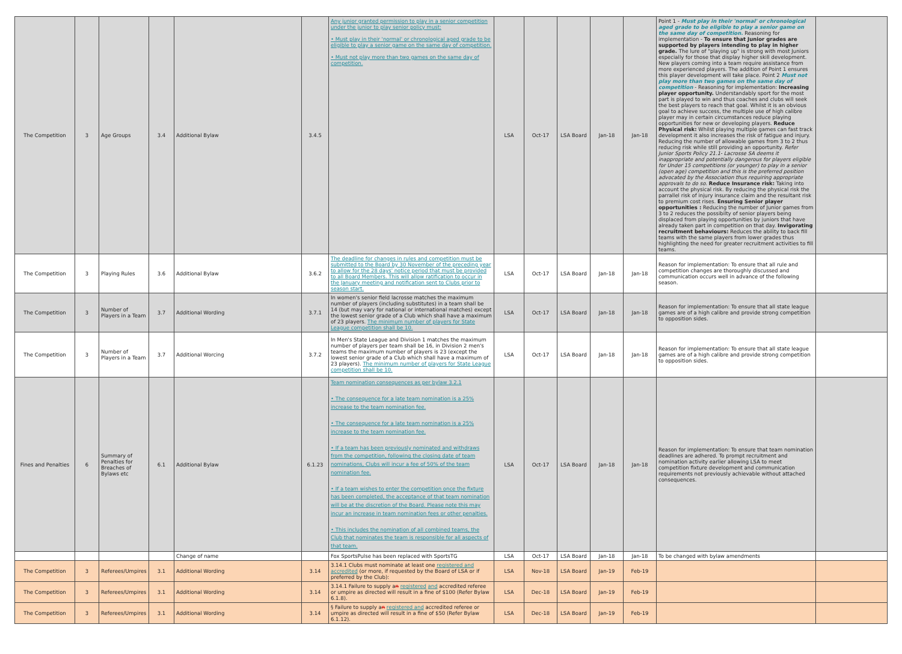| The Competition | 3 | Age Groups | 3.4 | Additional Bylaw | 3.4.5 | Any junior granted permission to play in a senior competition under the junior to play senior policy must: • Must play in their 'normal' or chronological aged grade to be eligible to play a senior game on the same day of competition. • Must not play more than two games on the same day of competition. | LSA | Oct-17 | LSA Board | Jan-18 | Jan-18 | Point 1 - Must play in their 'normal' or chronological aged grade to be eligible to play a senior game on the same day of competition. Reasoning for implementation - To ensure that Junior grades are supported by players intending to play in higher grade. The lure of "playing up" is strong with most Juniors especially for those that display higher skill development. New players coming into a team require assistance from more experienced players. The addition of Point 1 ensures this player development will take place. Point 2 Must not play more than two games on the same day of competition - Reasoning for implementation: Increasing player opportunity. Understandably sport for the most part is played to win and thus coaches and clubs will seek the best players to reach that goal. Whilst it is an obvious goal to achieve success, the multiple use of high calibre player may in certain circumstances reduce playing opportunities for new or developing players. Reduce Physical risk: Whilst playing multiple games can fast track development it also increases the risk of fatigue and injury. Reducing the number of allowable games from 3 to 2 thus reducing risk while still providing an opportunity. Refer Junior Sports Policy 21.1- Lacrosse SA deems it inappropriate and potentially dangerous for players eligible for Under 15 competitions (or younger) to play in a senior (open age) competition and this is the preferred position advocated by the Association thus requiring appropriate approvals to do so. Reduce Insurance risk: Taking into account the physical risk. By reducing the physical risk the parrallel risk of injury insurance claim and the resultant risk to premium cost rises. Ensuring Senior player opportunities : Reducing the number of Junior games from 3 to 2 reduces the possibilty of senior players being displaced from playing opportunities by juniors that have already taken part in competition on that day. Invigorating recruitment behaviours: Reduces the ability to back fill teams with the same players from lower grades thus highlighting the need for greater recruitment activities to fill teams. | |
| The Competition | 3 | Playing Rules | 3.6 | Additional Bylaw | 3.6.2 | The deadline for changes in rules and competition must be submitted to the Board by 30 November of the preceding year to allow for the 28 days' notice period that must be provided to all Board Members. This will allow ratification to occur in the January meeting and notification sent to Clubs prior to season start. | LSA | Oct-17 | LSA Board | Jan-18 | Jan-18 | Reason for implementation: To ensure that all rule and competition changes are thoroughly discussed and communication occurs well in advance of the following season. | |
| The Competition | 3 | Number of Players in a Team | 3.7 | Additional Wording | 3.7.1 | In women's senior field lacrosse matches the maximum number of players (including substitutes) in a team shall be 14 (but may vary for national or international matches) except the lowest senior grade of a Club which shall have a maximum of 23 players. The minimum number of players for State League competition shall be 10. | LSA | Oct-17 | LSA Board | Jan-18 | Jan-18 | Reason for implementation: To ensure that all state league games are of a high calibre and provide strong competition to opposition sides. | |
| The Competition | 3 | Number of Players in a Team | 3.7 | Additional Worcing | 3.7.2 | In Men's State League and Division 1 matches the maximum number of players per team shall be 16, in Division 2 men's teams the maximum number of players is 23 (except the lowest senior grade of a Club which shall have a maximum of 23 players). The minimum number of players for State League competition shall be 10. | LSA | Oct-17 | LSA Board | Jan-18 | Jan-18 | Reason for implementation: To ensure that all state league games are of a high calibre and provide strong competition to opposition sides. | |
| Fines and Penalties | 6 | Summary of Penalties for Breaches of Bylaws etc | 6.1 | Additional Bylaw | 6.1.23 | Team nomination consequences as per bylaw 3.2.1 • The consequence for a late team nomination is a 25% increase to the team nomination fee. • The consequence for a late team nomination is a 25% increase to the team nomination fee. • If a team has been previously nominated and withdraws from the competition, following the closing date of team nominations, Clubs will incur a fee of 50% of the team nomination fee. • If a team wishes to enter the competition once the fixture has been completed, the acceptance of that team nomination will be at the discretion of the Board. Please note this may incur an increase in team nomination fees or other penalties. • This includes the nomination of all combined teams, the Club that nominates the team is responsible for all aspects of that team. | LSA | Oct-17 | LSA Board | Jan-18 | Jan-18 | Reason for implementation: To ensure that team nomination deadlines are adhered. To prompt recruitment and nomination activity earlier allowing LSA to meet competition fixture development and communication requirements not previously achievable without attached consequences. | |
| | | | | Change of name | | Fox SportsPulse has been replaced with SportsTG | LSA | Oct-17 | LSA Board | Jan-18 | Jan-18 | To be changed with bylaw amendments | |
| The Competition | 3 | Referees/Umpires | 3.1 | Additional Wording | 3.14 | 3.14.1 Clubs must nominate at least one registered and accredited (or more, if requested by the Board of LSA or if preferred by the Club): | LSA | Nov-18 | LSA Board | Jan-19 | Feb-19 | | |
| The Competition | 3 | Referees/Umpires | 3.1 | Additional Wording | 3.14 | 3.14.1 Failure to supply a n registered and accredited referee or umpire as directed will result in a fine of $100 (Refer Bylaw 6.1.8). | LSA | Dec-18 | LSA Board | Jan-19 | Feb-19 | | |
| The Competition | 3 | Referees/Umpires | 3.1 | Additional Wording | 3.14 | § Failure to supply a n registered and accredited referee or umpire as directed will result in a fine of $50 (Refer Bylaw 6.1.12). | LSA | Dec-18 | LSA Board | Jan-19 | Feb-19 | | |